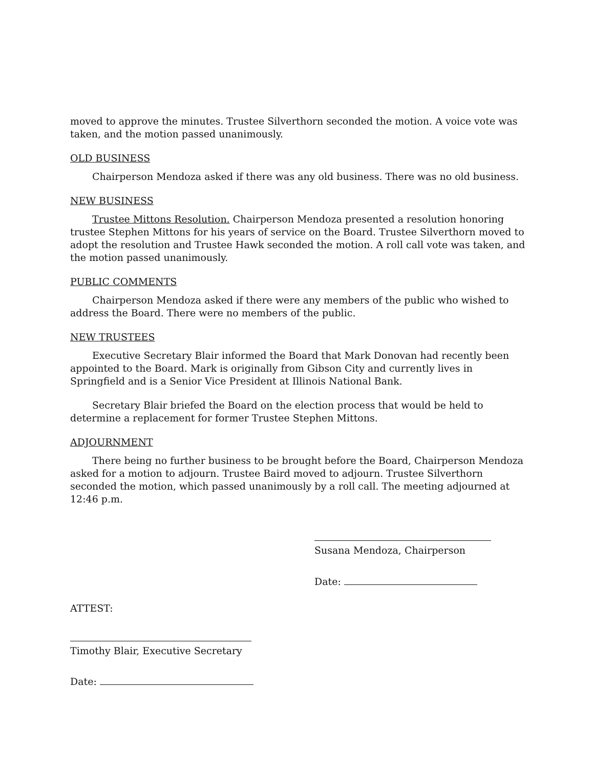moved to approve the minutes. Trustee Silverthorn seconded the motion. A voice vote was taken, and the motion passed unanimously.
OLD BUSINESS
Chairperson Mendoza asked if there was any old business. There was no old business.
NEW BUSINESS
Trustee Mittons Resolution. Chairperson Mendoza presented a resolution honoring trustee Stephen Mittons for his years of service on the Board. Trustee Silverthorn moved to adopt the resolution and Trustee Hawk seconded the motion. A roll call vote was taken, and the motion passed unanimously.
PUBLIC COMMENTS
Chairperson Mendoza asked if there were any members of the public who wished to address the Board. There were no members of the public.
NEW TRUSTEES
Executive Secretary Blair informed the Board that Mark Donovan had recently been appointed to the Board. Mark is originally from Gibson City and currently lives in Springfield and is a Senior Vice President at Illinois National Bank.
Secretary Blair briefed the Board on the election process that would be held to determine a replacement for former Trustee Stephen Mittons.
ADJOURNMENT
There being no further business to be brought before the Board, Chairperson Mendoza asked for a motion to adjourn. Trustee Baird moved to adjourn. Trustee Silverthorn seconded the motion, which passed unanimously by a roll call. The meeting adjourned at 12:46 p.m.
Susana Mendoza, Chairperson
Date:
ATTEST:
Timothy Blair, Executive Secretary
Date: